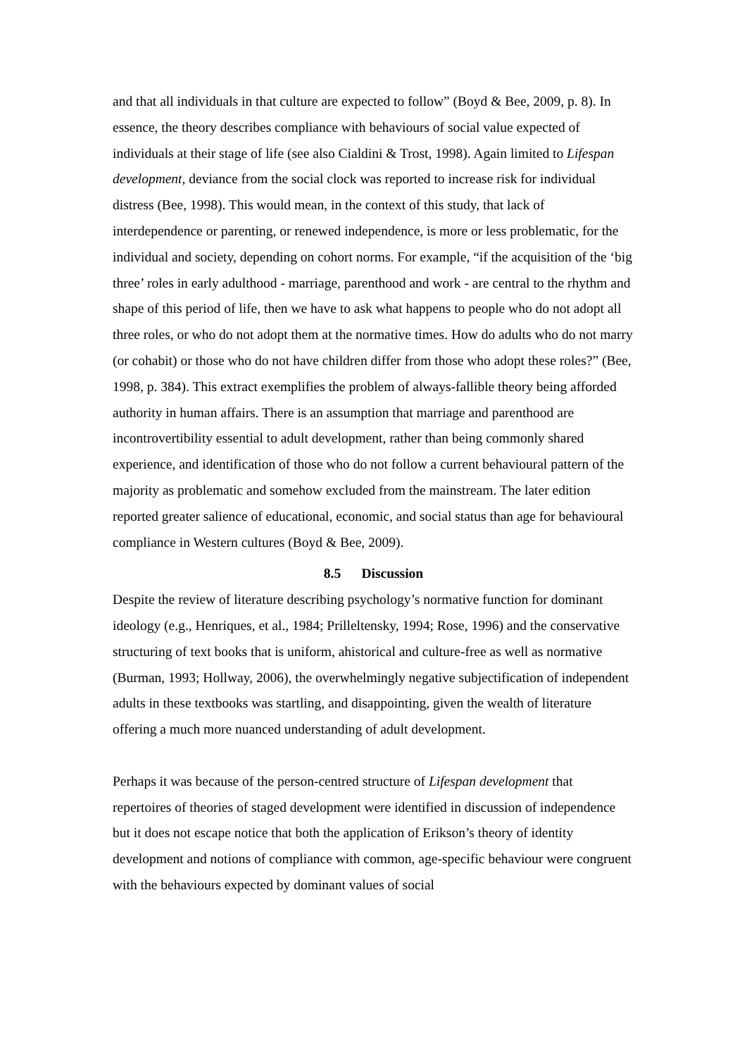and that all individuals in that culture are expected to follow” (Boyd & Bee, 2009, p. 8). In essence, the theory describes compliance with behaviours of social value expected of individuals at their stage of life (see also Cialdini & Trost, 1998). Again limited to Lifespan development, deviance from the social clock was reported to increase risk for individual distress (Bee, 1998). This would mean, in the context of this study, that lack of interdependence or parenting, or renewed independence, is more or less problematic, for the individual and society, depending on cohort norms. For example, “if the acquisition of the ‘big three’ roles in early adulthood - marriage, parenthood and work - are central to the rhythm and shape of this period of life, then we have to ask what happens to people who do not adopt all three roles, or who do not adopt them at the normative times. How do adults who do not marry (or cohabit) or those who do not have children differ from those who adopt these roles?” (Bee, 1998, p. 384). This extract exemplifies the problem of always-fallible theory being afforded authority in human affairs. There is an assumption that marriage and parenthood are incontrovertibility essential to adult development, rather than being commonly shared experience, and identification of those who do not follow a current behavioural pattern of the majority as problematic and somehow excluded from the mainstream. The later edition reported greater salience of educational, economic, and social status than age for behavioural compliance in Western cultures (Boyd & Bee, 2009).
8.5 Discussion
Despite the review of literature describing psychology’s normative function for dominant ideology (e.g., Henriques, et al., 1984; Prilleltensky, 1994; Rose, 1996) and the conservative structuring of text books that is uniform, ahistorical and culture-free as well as normative (Burman, 1993; Hollway, 2006), the overwhelmingly negative subjectification of independent adults in these textbooks was startling, and disappointing, given the wealth of literature offering a much more nuanced understanding of adult development.
Perhaps it was because of the person-centred structure of Lifespan development that repertoires of theories of staged development were identified in discussion of independence but it does not escape notice that both the application of Erikson’s theory of identity development and notions of compliance with common, age-specific behaviour were congruent with the behaviours expected by dominant values of social